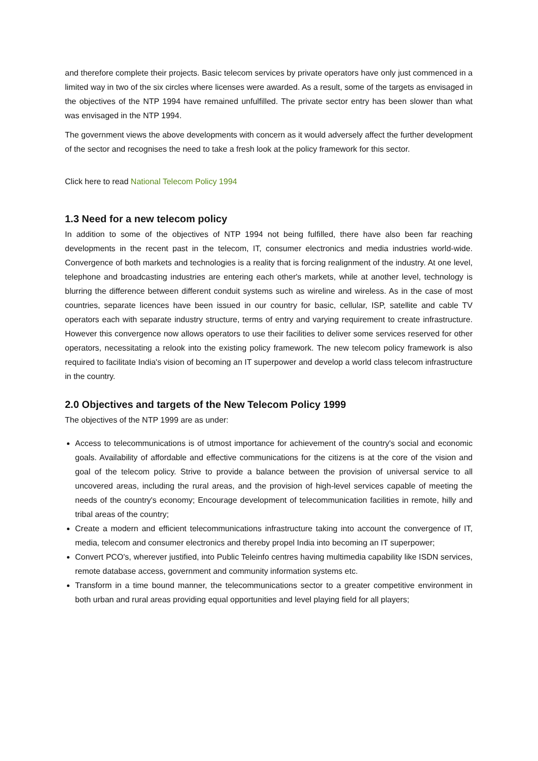and therefore complete their projects. Basic telecom services by private operators have only just commenced in a limited way in two of the six circles where licenses were awarded. As a result, some of the targets as envisaged in the objectives of the NTP 1994 have remained unfulfilled. The private sector entry has been slower than what was envisaged in the NTP 1994.
The government views the above developments with concern as it would adversely affect the further development of the sector and recognises the need to take a fresh look at the policy framework for this sector.
Click here to read National Telecom Policy 1994
1.3 Need for a new telecom policy
In addition to some of the objectives of NTP 1994 not being fulfilled, there have also been far reaching developments in the recent past in the telecom, IT, consumer electronics and media industries world-wide. Convergence of both markets and technologies is a reality that is forcing realignment of the industry. At one level, telephone and broadcasting industries are entering each other's markets, while at another level, technology is blurring the difference between different conduit systems such as wireline and wireless. As in the case of most countries, separate licences have been issued in our country for basic, cellular, ISP, satellite and cable TV operators each with separate industry structure, terms of entry and varying requirement to create infrastructure. However this convergence now allows operators to use their facilities to deliver some services reserved for other operators, necessitating a relook into the existing policy framework. The new telecom policy framework is also required to facilitate India's vision of becoming an IT superpower and develop a world class telecom infrastructure in the country.
2.0 Objectives and targets of the New Telecom Policy 1999
The objectives of the NTP 1999 are as under:
Access to telecommunications is of utmost importance for achievement of the country's social and economic goals. Availability of affordable and effective communications for the citizens is at the core of the vision and goal of the telecom policy. Strive to provide a balance between the provision of universal service to all uncovered areas, including the rural areas, and the provision of high-level services capable of meeting the needs of the country's economy; Encourage development of telecommunication facilities in remote, hilly and tribal areas of the country;
Create a modern and efficient telecommunications infrastructure taking into account the convergence of IT, media, telecom and consumer electronics and thereby propel India into becoming an IT superpower;
Convert PCO's, wherever justified, into Public Teleinfo centres having multimedia capability like ISDN services, remote database access, government and community information systems etc.
Transform in a time bound manner, the telecommunications sector to a greater competitive environment in both urban and rural areas providing equal opportunities and level playing field for all players;